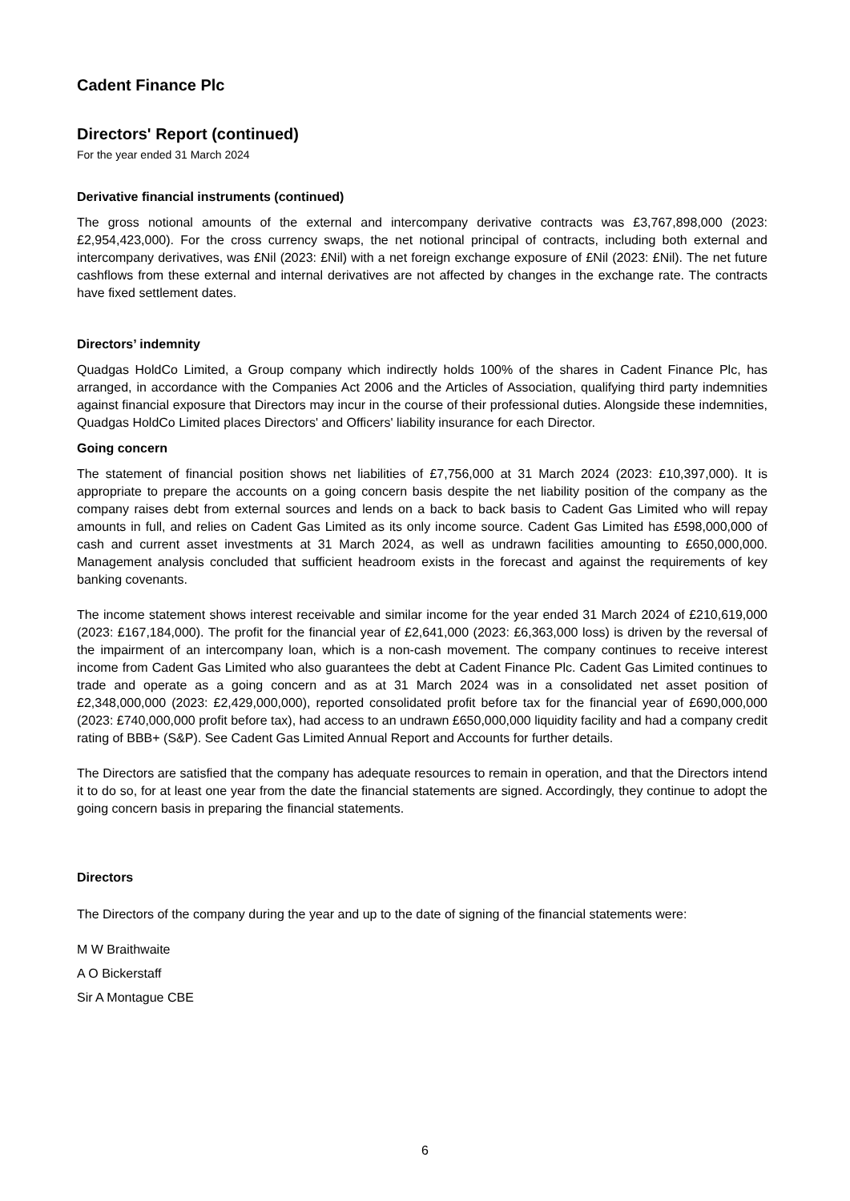Cadent Finance Plc
Directors' Report (continued)
For the year ended 31 March 2024
Derivative financial instruments (continued)
The gross notional amounts of the external and intercompany derivative contracts was £3,767,898,000 (2023: £2,954,423,000). For the cross currency swaps, the net notional principal of contracts, including both external and intercompany derivatives, was £Nil (2023: £Nil) with a net foreign exchange exposure of £Nil (2023: £Nil). The net future cashflows from these external and internal derivatives are not affected by changes in the exchange rate. The contracts have fixed settlement dates.
Directors’ indemnity
Quadgas HoldCo Limited, a Group company which indirectly holds 100% of the shares in Cadent Finance Plc, has arranged, in accordance with the Companies Act 2006 and the Articles of Association, qualifying third party indemnities against financial exposure that Directors may incur in the course of their professional duties. Alongside these indemnities, Quadgas HoldCo Limited places Directors' and Officers' liability insurance for each Director.
Going concern
The statement of financial position shows net liabilities of £7,756,000 at 31 March 2024 (2023: £10,397,000). It is appropriate to prepare the accounts on a going concern basis despite the net liability position of the company as the company raises debt from external sources and lends on a back to back basis to Cadent Gas Limited who will repay amounts in full, and relies on Cadent Gas Limited as its only income source. Cadent Gas Limited has £598,000,000 of cash and current asset investments at 31 March 2024, as well as undrawn facilities amounting to £650,000,000. Management analysis concluded that sufficient headroom exists in the forecast and against the requirements of key banking covenants.
The income statement shows interest receivable and similar income for the year ended 31 March 2024 of £210,619,000 (2023: £167,184,000). The profit for the financial year of £2,641,000 (2023: £6,363,000 loss) is driven by the reversal of the impairment of an intercompany loan, which is a non-cash movement. The company continues to receive interest income from Cadent Gas Limited who also guarantees the debt at Cadent Finance Plc. Cadent Gas Limited continues to trade and operate as a going concern and as at 31 March 2024 was in a consolidated net asset position of £2,348,000,000 (2023: £2,429,000,000), reported consolidated profit before tax for the financial year of £690,000,000 (2023: £740,000,000 profit before tax), had access to an undrawn £650,000,000 liquidity facility and had a company credit rating of BBB+ (S&P). See Cadent Gas Limited Annual Report and Accounts for further details.
The Directors are satisfied that the company has adequate resources to remain in operation, and that the Directors intend it to do so, for at least one year from the date the financial statements are signed. Accordingly, they continue to adopt the going concern basis in preparing the financial statements.
Directors
The Directors of the company during the year and up to the date of signing of the financial statements were:
M W Braithwaite
A O Bickerstaff
Sir A Montague CBE
6